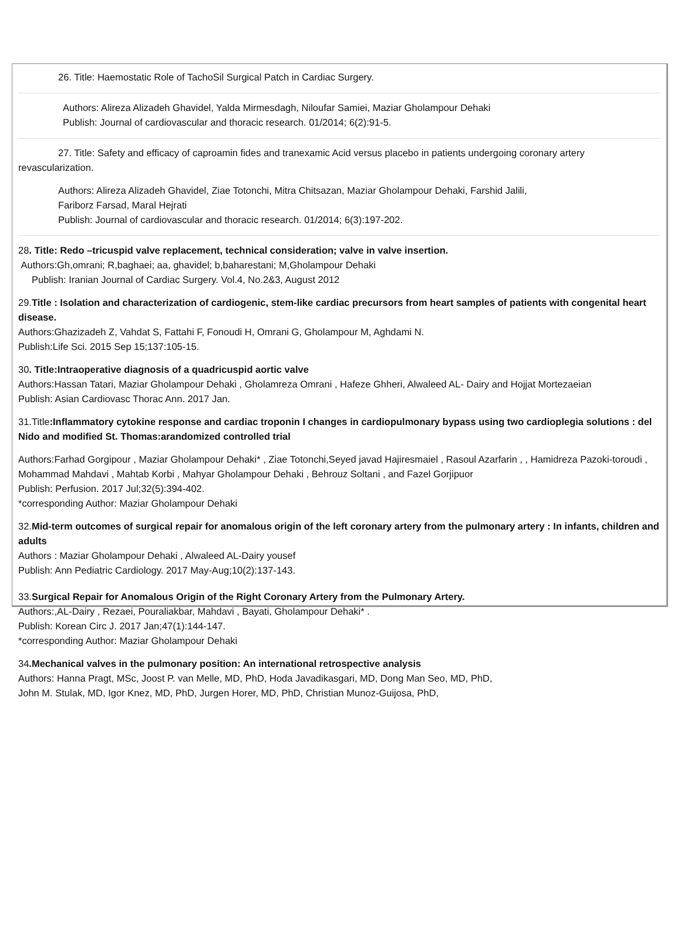26. Title: Haemostatic Role of TachoSil Surgical Patch in Cardiac Surgery.
Authors: Alireza Alizadeh Ghavidel, Yalda Mirmesdagh, Niloufar Samiei, Maziar Gholampour Dehaki
Publish: Journal of cardiovascular and thoracic research. 01/2014; 6(2):91-5.
27. Title: Safety and efficacy of caproamin fides and tranexamic Acid versus placebo in patients undergoing coronary artery revascularization.
Authors: Alireza Alizadeh Ghavidel, Ziae Totonchi, Mitra Chitsazan, Maziar Gholampour Dehaki, Farshid Jalili,
Fariborz Farsad, Maral Hejrati
Publish: Journal of cardiovascular and thoracic research. 01/2014; 6(3):197-202.
28. Title: Redo –tricuspid valve replacement, technical consideration; valve in valve insertion.
Authors:Gh,omrani; R,baghaei; aa, ghavidel; b,baharestani; M,Gholampour Dehaki
Publish: Iranian Journal of Cardiac Surgery. Vol.4, No.2&3, August 2012
29.Title : Isolation and characterization of cardiogenic, stem-like cardiac precursors from heart samples of patients with congenital heart disease.
Authors:Ghazizadeh Z, Vahdat S, Fattahi F, Fonoudi H, Omrani G, Gholampour M, Aghdami N.
Publish:Life Sci. 2015 Sep 15;137:105-15.
30. Title:Intraoperative diagnosis of a quadricuspid aortic valve
Authors:Hassan Tatari, Maziar Gholampour Dehaki , Gholamreza Omrani , Hafeze Ghheri, Alwaleed AL- Dairy and Hojjat Mortezaeian
Publish: Asian Cardiovasc Thorac Ann. 2017 Jan.
31.Title:Inflammatory cytokine response and cardiac troponin I changes in cardiopulmonary bypass using two cardioplegia solutions : del Nido and modified St. Thomas:arandomized controlled trial
Authors:Farhad Gorgipour , Maziar Gholampour Dehaki* , Ziae Totonchi,Seyed javad Hajiresmaiel , Rasoul Azarfarin , , Hamidreza Pazoki-toroudi , Mohammad Mahdavi , Mahtab Korbi , Mahyar Gholampour Dehaki , Behrouz Soltani , and Fazel Gorjipuor
Publish: Perfusion. 2017 Jul;32(5):394-402.
*corresponding Author: Maziar Gholampour Dehaki
32.Mid-term outcomes of surgical repair for anomalous origin of the left coronary artery from the pulmonary artery : In infants, children and adults
Authors : Maziar Gholampour Dehaki , Alwaleed AL-Dairy yousef
Publish: Ann Pediatric Cardiology. 2017 May-Aug;10(2):137-143.
33.Surgical Repair for Anomalous Origin of the Right Coronary Artery from the Pulmonary Artery.
Authors:,AL-Dairy , Rezaei, Pouraliakbar, Mahdavi , Bayati, Gholampour Dehaki* .
Publish: Korean Circ J. 2017 Jan;47(1):144-147.
*corresponding Author: Maziar Gholampour Dehaki
34.Mechanical valves in the pulmonary position: An international retrospective analysis
Authors: Hanna Pragt, MSc, Joost P. van Melle, MD, PhD, Hoda Javadikasgari, MD, Dong Man Seo, MD, PhD,
John M. Stulak, MD, Igor Knez, MD, PhD, Jurgen Horer, MD, PhD, Christian Munoz-Guijosa, PhD,